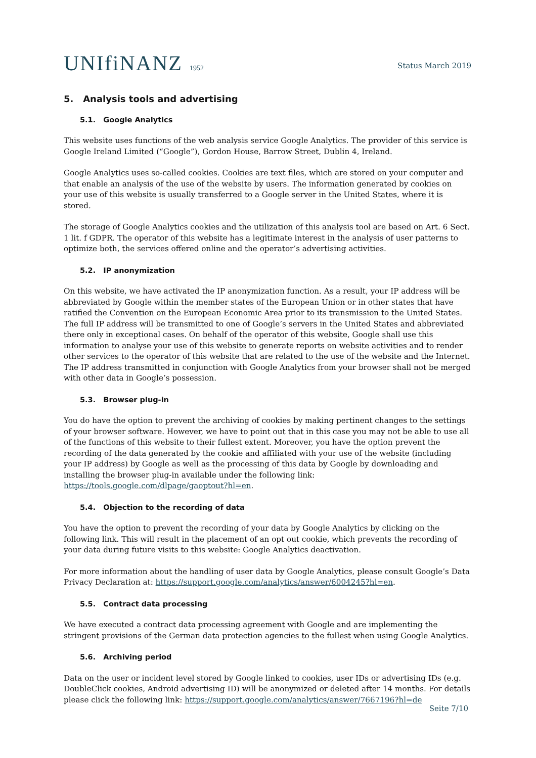UNIfiNANZ 1952
Status March 2019
5. Analysis tools and advertising
5.1. Google Analytics
This website uses functions of the web analysis service Google Analytics. The provider of this service is Google Ireland Limited (“Google”), Gordon House, Barrow Street, Dublin 4, Ireland.
Google Analytics uses so-called cookies. Cookies are text files, which are stored on your computer and that enable an analysis of the use of the website by users. The information generated by cookies on your use of this website is usually transferred to a Google server in the United States, where it is stored.
The storage of Google Analytics cookies and the utilization of this analysis tool are based on Art. 6 Sect. 1 lit. f GDPR. The operator of this website has a legitimate interest in the analysis of user patterns to optimize both, the services offered online and the operator’s advertising activities.
5.2. IP anonymization
On this website, we have activated the IP anonymization function. As a result, your IP address will be abbreviated by Google within the member states of the European Union or in other states that have ratified the Convention on the European Economic Area prior to its transmission to the United States. The full IP address will be transmitted to one of Google’s servers in the United States and abbreviated there only in exceptional cases. On behalf of the operator of this website, Google shall use this information to analyse your use of this website to generate reports on website activities and to render other services to the operator of this website that are related to the use of the website and the Internet. The IP address transmitted in conjunction with Google Analytics from your browser shall not be merged with other data in Google’s possession.
5.3. Browser plug-in
You do have the option to prevent the archiving of cookies by making pertinent changes to the settings of your browser software. However, we have to point out that in this case you may not be able to use all of the functions of this website to their fullest extent. Moreover, you have the option prevent the recording of the data generated by the cookie and affiliated with your use of the website (including your IP address) by Google as well as the processing of this data by Google by downloading and installing the browser plug-in available under the following link: https://tools.google.com/dlpage/gaoptout?hl=en.
5.4. Objection to the recording of data
You have the option to prevent the recording of your data by Google Analytics by clicking on the following link. This will result in the placement of an opt out cookie, which prevents the recording of your data during future visits to this website: Google Analytics deactivation.
For more information about the handling of user data by Google Analytics, please consult Google’s Data Privacy Declaration at: https://support.google.com/analytics/answer/6004245?hl=en.
5.5. Contract data processing
We have executed a contract data processing agreement with Google and are implementing the stringent provisions of the German data protection agencies to the fullest when using Google Analytics.
5.6. Archiving period
Data on the user or incident level stored by Google linked to cookies, user IDs or advertising IDs (e.g. DoubleClick cookies, Android advertising ID) will be anonymized or deleted after 14 months. For details please click the following link: https://support.google.com/analytics/answer/7667196?hl=de
Seite 7/10